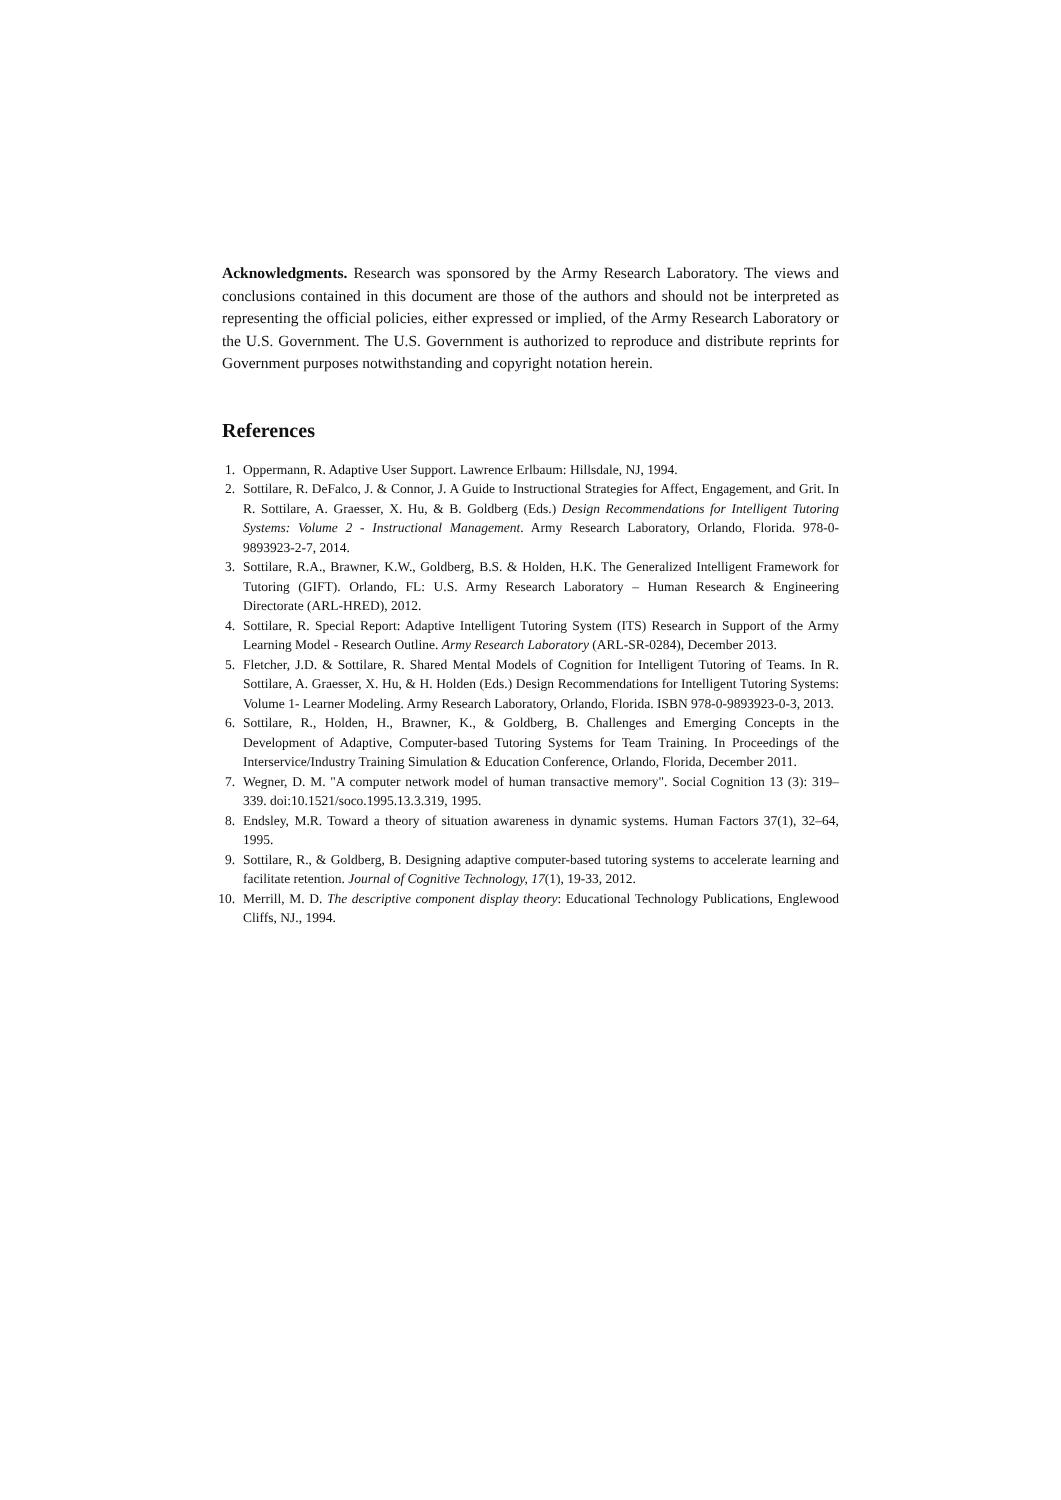Acknowledgments. Research was sponsored by the Army Research Laboratory. The views and conclusions contained in this document are those of the authors and should not be interpreted as representing the official policies, either expressed or implied, of the Army Research Laboratory or the U.S. Government. The U.S. Government is authorized to reproduce and distribute reprints for Government purposes notwithstanding and copyright notation herein.
References
1. Oppermann, R. Adaptive User Support. Lawrence Erlbaum: Hillsdale, NJ, 1994.
2. Sottilare, R. DeFalco, J. & Connor, J. A Guide to Instructional Strategies for Affect, Engagement, and Grit. In R. Sottilare, A. Graesser, X. Hu, & B. Goldberg (Eds.) Design Recommendations for Intelligent Tutoring Systems: Volume 2 - Instructional Management. Army Research Laboratory, Orlando, Florida. 978-0-9893923-2-7, 2014.
3. Sottilare, R.A., Brawner, K.W., Goldberg, B.S. & Holden, H.K. The Generalized Intelligent Framework for Tutoring (GIFT). Orlando, FL: U.S. Army Research Laboratory – Human Research & Engineering Directorate (ARL-HRED), 2012.
4. Sottilare, R. Special Report: Adaptive Intelligent Tutoring System (ITS) Research in Support of the Army Learning Model - Research Outline. Army Research Laboratory (ARL-SR-0284), December 2013.
5. Fletcher, J.D. & Sottilare, R. Shared Mental Models of Cognition for Intelligent Tutoring of Teams. In R. Sottilare, A. Graesser, X. Hu, & H. Holden (Eds.) Design Recommendations for Intelligent Tutoring Systems: Volume 1- Learner Modeling. Army Research Laboratory, Orlando, Florida. ISBN 978-0-9893923-0-3, 2013.
6. Sottilare, R., Holden, H., Brawner, K., & Goldberg, B. Challenges and Emerging Concepts in the Development of Adaptive, Computer-based Tutoring Systems for Team Training. In Proceedings of the Interservice/Industry Training Simulation & Education Conference, Orlando, Florida, December 2011.
7. Wegner, D. M. "A computer network model of human transactive memory". Social Cognition 13 (3): 319–339. doi:10.1521/soco.1995.13.3.319, 1995.
8. Endsley, M.R. Toward a theory of situation awareness in dynamic systems. Human Factors 37(1), 32–64, 1995.
9. Sottilare, R., & Goldberg, B. Designing adaptive computer-based tutoring systems to accelerate learning and facilitate retention. Journal of Cognitive Technology, 17(1), 19-33, 2012.
10. Merrill, M. D. The descriptive component display theory: Educational Technology Publications, Englewood Cliffs, NJ., 1994.